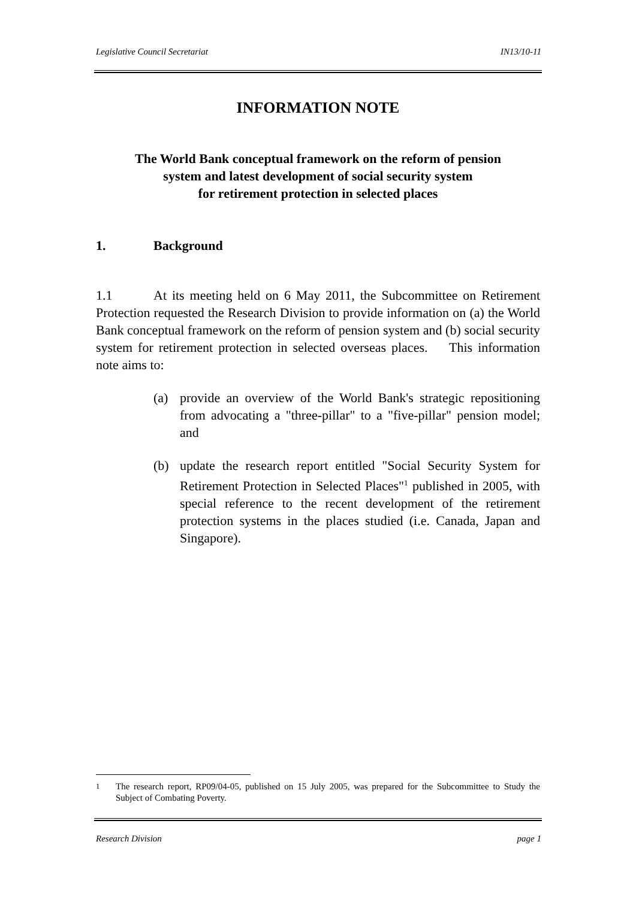Legislative Council Secretariat IN13/10-11
INFORMATION NOTE
The World Bank conceptual framework on the reform of pension
system and latest development of social security system
for retirement protection in selected places
1. Background
1.1 At its meeting held on 6 May 2011, the Subcommittee on Retirement Protection requested the Research Division to provide information on (a) the World Bank conceptual framework on the reform of pension system and (b) social security system for retirement protection in selected overseas places. This information note aims to:
(a) provide an overview of the World Bank's strategic repositioning from advocating a "three-pillar" to a "five-pillar" pension model; and
(b) update the research report entitled "Social Security System for Retirement Protection in Selected Places"<sup>1</sup> published in 2005, with special reference to the recent development of the retirement protection systems in the places studied (i.e. Canada, Japan and Singapore).
<sup>1</sup> The research report, RP09/04-05, published on 15 July 2005, was prepared for the Subcommittee to Study the Subject of Combating Poverty.
Research Division page 1